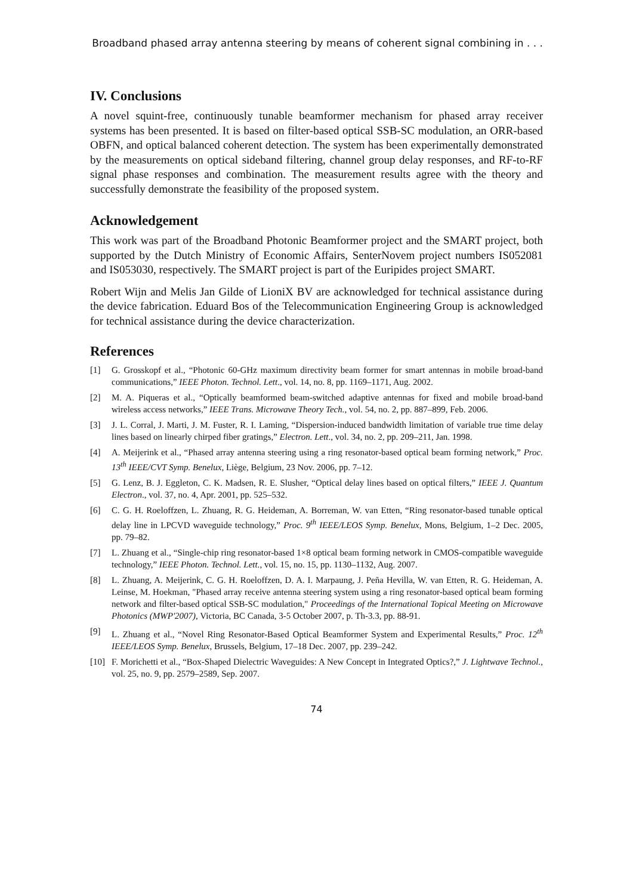Broadband phased array antenna steering by means of coherent signal combining in . . .
IV. Conclusions
A novel squint-free, continuously tunable beamformer mechanism for phased array receiver systems has been presented. It is based on filter-based optical SSB-SC modulation, an ORR-based OBFN, and optical balanced coherent detection. The system has been experimentally demonstrated by the measurements on optical sideband filtering, channel group delay responses, and RF-to-RF signal phase responses and combination. The measurement results agree with the theory and successfully demonstrate the feasibility of the proposed system.
Acknowledgement
This work was part of the Broadband Photonic Beamformer project and the SMART project, both supported by the Dutch Ministry of Economic Affairs, SenterNovem project numbers IS052081 and IS053030, respectively. The SMART project is part of the Euripides project SMART.
Robert Wijn and Melis Jan Gilde of LioniX BV are acknowledged for technical assistance during the device fabrication. Eduard Bos of the Telecommunication Engineering Group is acknowledged for technical assistance during the device characterization.
References
[1] G. Grosskopf et al., “Photonic 60-GHz maximum directivity beam former for smart antennas in mobile broad-band communications,” IEEE Photon. Technol. Lett., vol. 14, no. 8, pp. 1169–1171, Aug. 2002.
[2] M. A. Piqueras et al., “Optically beamformed beam-switched adaptive antennas for fixed and mobile broad-band wireless access networks,” IEEE Trans. Microwave Theory Tech., vol. 54, no. 2, pp. 887–899, Feb. 2006.
[3] J. L. Corral, J. Marti, J. M. Fuster, R. I. Laming, “Dispersion-induced bandwidth limitation of variable true time delay lines based on linearly chirped fiber gratings,” Electron. Lett., vol. 34, no. 2, pp. 209–211, Jan. 1998.
[4] A. Meijerink et al., “Phased array antenna steering using a ring resonator-based optical beam forming network,” Proc. 13<sup>th</sup> IEEE/CVT Symp. Benelux, Liège, Belgium, 23 Nov. 2006, pp. 7–12.
[5] G. Lenz, B. J. Eggleton, C. K. Madsen, R. E. Slusher, “Optical delay lines based on optical filters,” IEEE J. Quantum Electron., vol. 37, no. 4, Apr. 2001, pp. 525–532.
[6] C. G. H. Roeloffzen, L. Zhuang, R. G. Heideman, A. Borreman, W. van Etten, “Ring resonator-based tunable optical delay line in LPCVD waveguide technology,” Proc. 9<sup>th</sup> IEEE/LEOS Symp. Benelux, Mons, Belgium, 1–2 Dec. 2005, pp. 79–82.
[7] L. Zhuang et al., “Single-chip ring resonator-based 1×8 optical beam forming network in CMOS-compatible waveguide technology,” IEEE Photon. Technol. Lett., vol. 15, no. 15, pp. 1130–1132, Aug. 2007.
[8] L. Zhuang, A. Meijerink, C. G. H. Roeloffzen, D. A. I. Marpaung, J. Peña Hevilla, W. van Etten, R. G. Heideman, A. Leinse, M. Hoekman, "Phased array receive antenna steering system using a ring resonator-based optical beam forming network and filter-based optical SSB-SC modulation," Proceedings of the International Topical Meeting on Microwave Photonics (MWP'2007), Victoria, BC Canada, 3-5 October 2007, p. Th-3.3, pp. 88-91.
[9] L. Zhuang et al., “Novel Ring Resonator-Based Optical Beamformer System and Experimental Results,” Proc. 12<sup>th</sup> IEEE/LEOS Symp. Benelux, Brussels, Belgium, 17–18 Dec. 2007, pp. 239–242.
[10] F. Morichetti et al., “Box-Shaped Dielectric Waveguides: A New Concept in Integrated Optics?,” J. Lightwave Technol., vol. 25, no. 9, pp. 2579–2589, Sep. 2007.
74